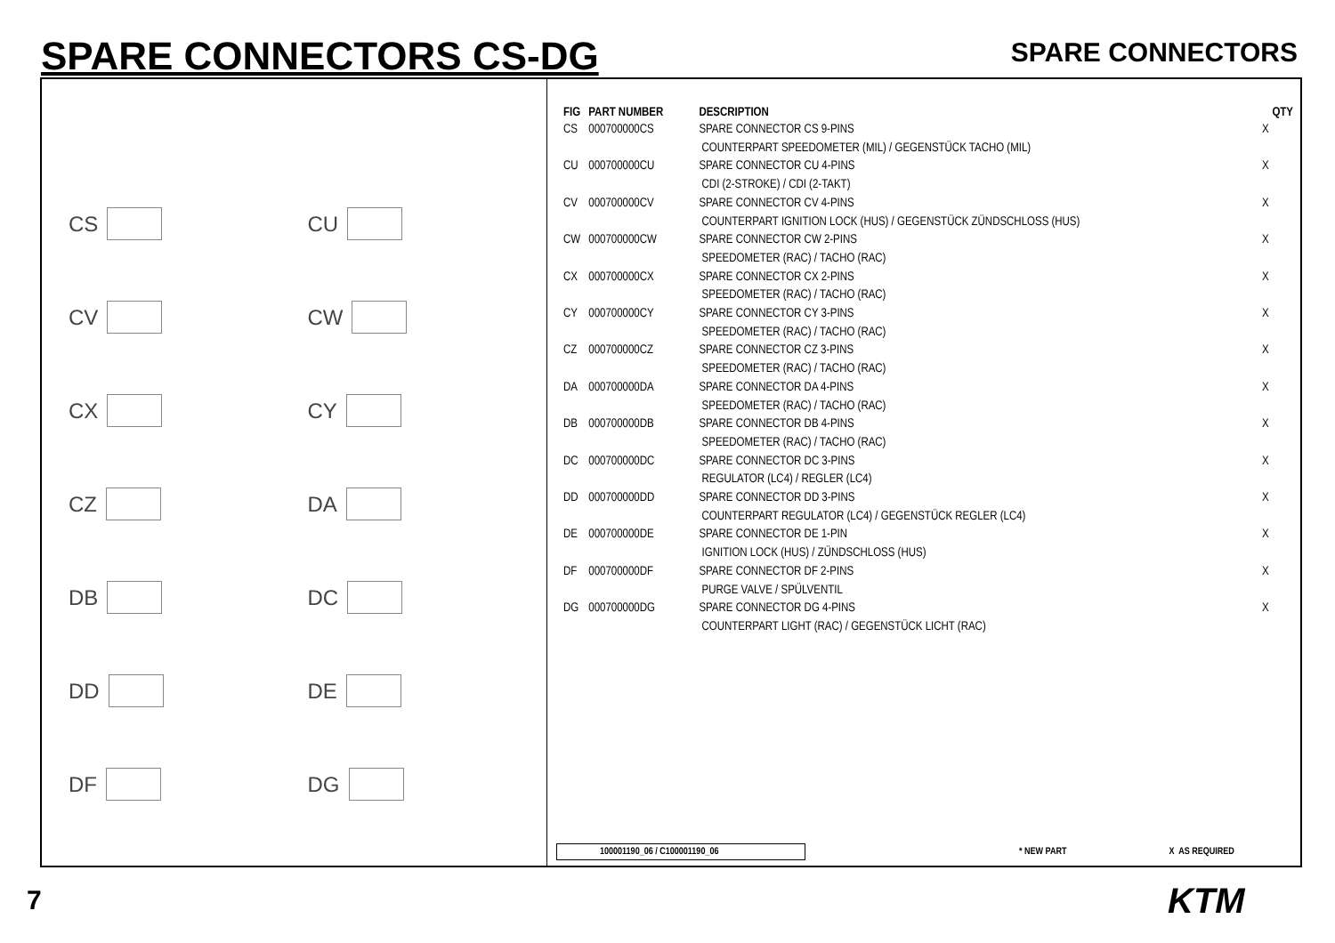SPARE CONNECTORS CS-DG
SPARE CONNECTORS
CS
CU
CV
CW
CX
CY
CZ
DA
DB
DC
DD
DE
DF
DG
| FIG | PART NUMBER | DESCRIPTION | QTY |
| --- | --- | --- | --- |
| CS | 000700000CS | SPARE CONNECTOR CS 9-PINS COUNTERPART SPEEDOMETER (MIL) / GEGENSTÜCK TACHO (MIL) | X |
| CU | 000700000CU | SPARE CONNECTOR CU 4-PINS CDI (2-STROKE) / CDI (2-TAKT) | X |
| CV | 000700000CV | SPARE CONNECTOR CV 4-PINS COUNTERPART IGNITION LOCK (HUS) / GEGENSTÜCK ZÜNDSCHLOSS (HUS) | X |
| CW | 000700000CW | SPARE CONNECTOR CW 2-PINS SPEEDOMETER (RAC) / TACHO (RAC) | X |
| CX | 000700000CX | SPARE CONNECTOR CX 2-PINS SPEEDOMETER (RAC) / TACHO (RAC) | X |
| CY | 000700000CY | SPARE CONNECTOR CY 3-PINS SPEEDOMETER (RAC) / TACHO (RAC) | X |
| CZ | 000700000CZ | SPARE CONNECTOR CZ 3-PINS SPEEDOMETER (RAC) / TACHO (RAC) | X |
| DA | 000700000DA | SPARE CONNECTOR DA 4-PINS SPEEDOMETER (RAC) / TACHO (RAC) | X |
| DB | 000700000DB | SPARE CONNECTOR DB 4-PINS SPEEDOMETER (RAC) / TACHO (RAC) | X |
| DC | 000700000DC | SPARE CONNECTOR DC 3-PINS REGULATOR (LC4) / REGLER (LC4) | X |
| DD | 000700000DD | SPARE CONNECTOR DD 3-PINS COUNTERPART REGULATOR (LC4) / GEGENSTÜCK REGLER (LC4) | X |
| DE | 000700000DE | SPARE CONNECTOR DE 1-PIN IGNITION LOCK (HUS) / ZÜNDSCHLOSS (HUS) | X |
| DF | 000700000DF | SPARE CONNECTOR DF 2-PINS PURGE VALVE / SPÜLVENTIL | X |
| DG | 000700000DG | SPARE CONNECTOR DG 4-PINS COUNTERPART LIGHT (RAC) / GEGENSTÜCK LICHT (RAC) | X |
100001190_06 / C100001190_06 * NEW PART X AS REQUIRED
7 KTM